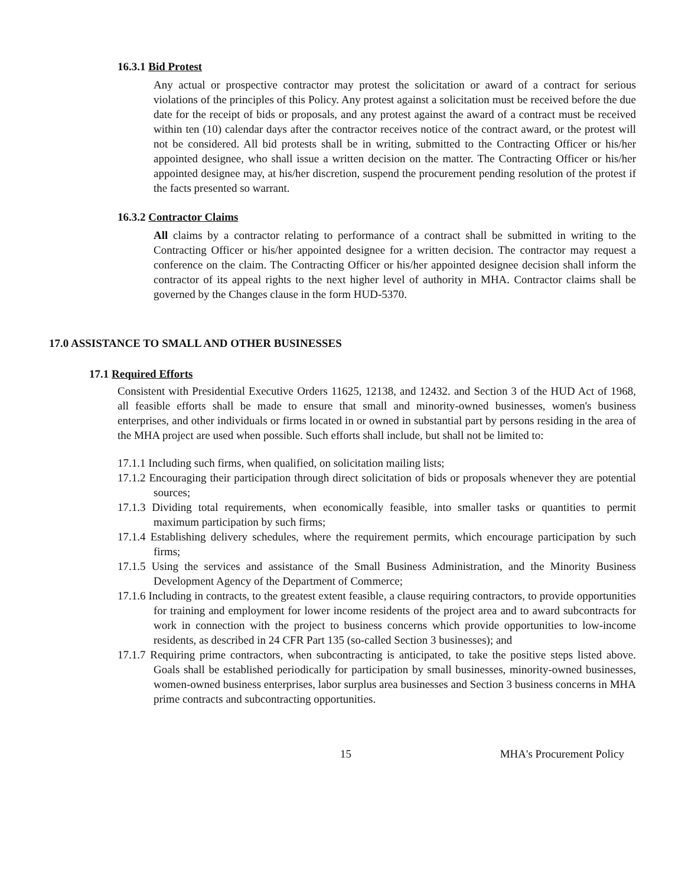16.3.1 Bid Protest
Any actual or prospective contractor may protest the solicitation or award of a contract for serious violations of the principles of this Policy. Any protest against a solicitation must be received before the due date for the receipt of bids or proposals, and any protest against the award of a contract must be received within ten (10) calendar days after the contractor receives notice of the contract award, or the protest will not be considered. All bid protests shall be in writing, submitted to the Contracting Officer or his/her appointed designee, who shall issue a written decision on the matter. The Contracting Officer or his/her appointed designee may, at his/her discretion, suspend the procurement pending resolution of the protest if the facts presented so warrant.
16.3.2 Contractor Claims
All claims by a contractor relating to performance of a contract shall be submitted in writing to the Contracting Officer or his/her appointed designee for a written decision. The contractor may request a conference on the claim. The Contracting Officer or his/her appointed designee decision shall inform the contractor of its appeal rights to the next higher level of authority in MHA. Contractor claims shall be governed by the Changes clause in the form HUD-5370.
17.0 ASSISTANCE TO SMALL AND OTHER BUSINESSES
17.1 Required Efforts
Consistent with Presidential Executive Orders 11625, 12138, and 12432. and Section 3 of the HUD Act of 1968, all feasible efforts shall be made to ensure that small and minority-owned businesses, women's business enterprises, and other individuals or firms located in or owned in substantial part by persons residing in the area of the MHA project are used when possible. Such efforts shall include, but shall not be limited to:
17.1.1 Including such firms, when qualified, on solicitation mailing lists;
17.1.2 Encouraging their participation through direct solicitation of bids or proposals whenever they are potential sources;
17.1.3 Dividing total requirements, when economically feasible, into smaller tasks or quantities to permit maximum participation by such firms;
17.1.4 Establishing delivery schedules, where the requirement permits, which encourage participation by such firms;
17.1.5 Using the services and assistance of the Small Business Administration, and the Minority Business Development Agency of the Department of Commerce;
17.1.6 Including in contracts, to the greatest extent feasible, a clause requiring contractors, to provide opportunities for training and employment for lower income residents of the project area and to award subcontracts for work in connection with the project to business concerns which provide opportunities to low-income residents, as described in 24 CFR Part 135 (so-called Section 3 businesses); and
17.1.7 Requiring prime contractors, when subcontracting is anticipated, to take the positive steps listed above. Goals shall be established periodically for participation by small businesses, minority-owned businesses, women-owned business enterprises, labor surplus area businesses and Section 3 business concerns in MHA prime contracts and subcontracting opportunities.
15 MHA's Procurement Policy